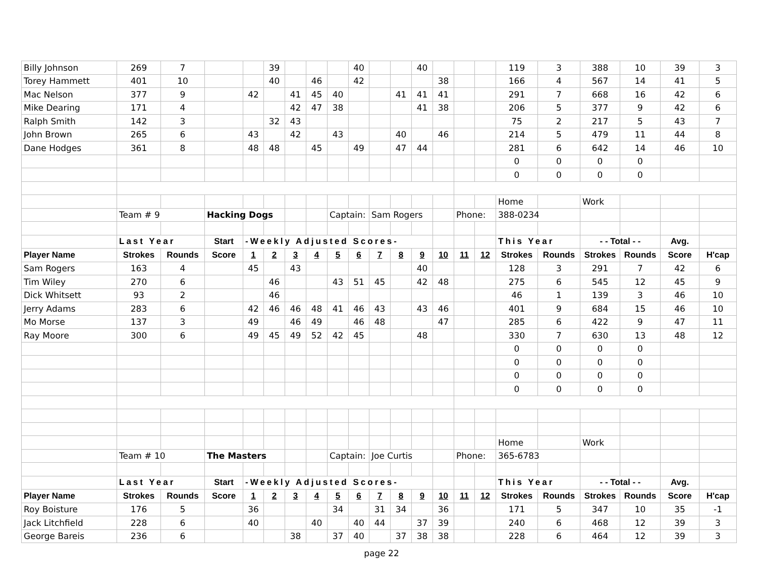| Billy Johnson | 269 | 7 | | | 39 | | | | 40 | | | 40 | | | | 119 | 3 | 388 | 10 | 39 | 3 |
| Torey Hammett | 401 | 10 | | | 40 | | 46 | | 42 | | | | 38 | | | 166 | 4 | 567 | 14 | 41 | 5 |
| Mac Nelson | 377 | 9 | | 42 | | 41 | 45 | 40 | | | 41 | 41 | 41 | | | 291 | 7 | 668 | 16 | 42 | 6 |
| Mike Dearing | 171 | 4 | | | | 42 | 47 | 38 | | | | 41 | 38 | | | 206 | 5 | 377 | 9 | 42 | 6 |
| Ralph Smith | 142 | 3 | | | 32 | 43 | | | | | | | | | | 75 | 2 | 217 | 5 | 43 | 7 |
| John Brown | 265 | 6 | | 43 | | 42 | | 43 | | | 40 | | 46 | | | 214 | 5 | 479 | 11 | 44 | 8 |
| Dane Hodges | 361 | 8 | | 48 | 48 | | 45 | | 49 | | 47 | 44 | | | | 281 | 6 | 642 | 14 | 46 | 10 |
| | | | | | | | | | | | | | | | | 0 | 0 | 0 | 0 | | |
| | | | | | | | | | | | | | | | | 0 | 0 | 0 | 0 | | |
| | | | | | | | | | | | | | | | | Home | | Work | | | |
| | Team # 9 | | Hacking Dogs | | | | | Captain: | | Sam Rogers | | | | Phone: | | 388-0234 | | | | | |
| | Last Year | | Start | -Weekly Adjusted Scores- | | | | | | | | | | | | This Year | | - - Total - - | | Avg. | |
| Player Name | Strokes | Rounds | Score | 1 | 2 | 3 | 4 | 5 | 6 | 7 | 8 | 9 | 10 | 11 | 12 | Strokes | Rounds | Strokes | Rounds | Score | H'cap |
| Sam Rogers | 163 | 4 | | 45 | | 43 | | | | | | 40 | | | | 128 | 3 | 291 | 7 | 42 | 6 |
| Tim Wiley | 270 | 6 | | | 46 | | | 43 | 51 | 45 | | 42 | 48 | | | 275 | 6 | 545 | 12 | 45 | 9 |
| Dick Whitsett | 93 | 2 | | | 46 | | | | | | | | | | | 46 | 1 | 139 | 3 | 46 | 10 |
| Jerry Adams | 283 | 6 | | 42 | 46 | 46 | 48 | 41 | 46 | 43 | | 43 | 46 | | | 401 | 9 | 684 | 15 | 46 | 10 |
| Mo Morse | 137 | 3 | | 49 | | 46 | 49 | | 46 | 48 | | | 47 | | | 285 | 6 | 422 | 9 | 47 | 11 |
| Ray Moore | 300 | 6 | | 49 | 45 | 49 | 52 | 42 | 45 | | | 48 | | | | 330 | 7 | 630 | 13 | 48 | 12 |
| | | | | | | | | | | | | | | | | 0 | 0 | 0 | 0 | | |
| | | | | | | | | | | | | | | | | 0 | 0 | 0 | 0 | | |
| | | | | | | | | | | | | | | | | 0 | 0 | 0 | 0 | | |
| | | | | | | | | | | | | | | | | 0 | 0 | 0 | 0 | | |
| | | | | | | | | | | | | | | | | Home | | Work | | | |
| | Team # 10 | | The Masters | | | | | Captain: | | Joe Curtis | | | | Phone: | | 365-6783 | | | | | |
| | Last Year | | Start | -Weekly Adjusted Scores- | | | | | | | | | | | | This Year | | - - Total - - | | Avg. | |
| Player Name | Strokes | Rounds | Score | 1 | 2 | 3 | 4 | 5 | 6 | 7 | 8 | 9 | 10 | 11 | 12 | Strokes | Rounds | Strokes | Rounds | Score | H'cap |
| Roy Boisture | 176 | 5 | | 36 | | | | 34 | | 31 | 34 | | 36 | | | 171 | 5 | 347 | 10 | 35 | -1 |
| Jack Litchfield | 228 | 6 | | 40 | | | 40 | | 40 | 44 | | 37 | 39 | | | 240 | 6 | 468 | 12 | 39 | 3 |
| George Bareis | 236 | 6 | | | | 38 | | 37 | 40 | | 37 | 38 | 38 | | | 228 | 6 | 464 | 12 | 39 | 3 |
page 22